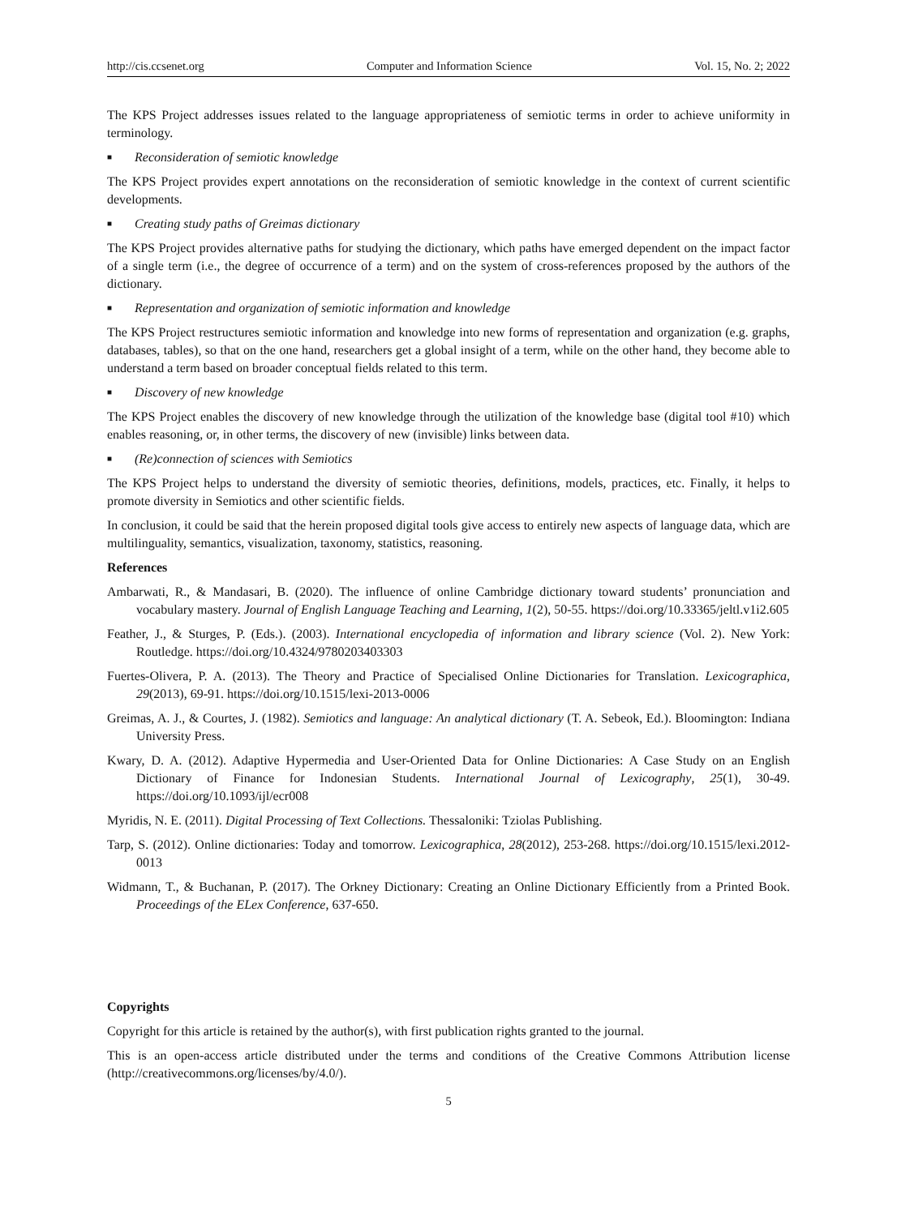http://cis.ccsenet.org Computer and Information Science Vol. 15, No. 2; 2022
The KPS Project addresses issues related to the language appropriateness of semiotic terms in order to achieve uniformity in terminology.
■ Reconsideration of semiotic knowledge
The KPS Project provides expert annotations on the reconsideration of semiotic knowledge in the context of current scientific developments.
■ Creating study paths of Greimas dictionary
The KPS Project provides alternative paths for studying the dictionary, which paths have emerged dependent on the impact factor of a single term (i.e., the degree of occurrence of a term) and on the system of cross-references proposed by the authors of the dictionary.
■ Representation and organization of semiotic information and knowledge
The KPS Project restructures semiotic information and knowledge into new forms of representation and organization (e.g. graphs, databases, tables), so that on the one hand, researchers get a global insight of a term, while on the other hand, they become able to understand a term based on broader conceptual fields related to this term.
■ Discovery of new knowledge
The KPS Project enables the discovery of new knowledge through the utilization of the knowledge base (digital tool #10) which enables reasoning, or, in other terms, the discovery of new (invisible) links between data.
■ (Re)connection of sciences with Semiotics
The KPS Project helps to understand the diversity of semiotic theories, definitions, models, practices, etc. Finally, it helps to promote diversity in Semiotics and other scientific fields.
In conclusion, it could be said that the herein proposed digital tools give access to entirely new aspects of language data, which are multilinguality, semantics, visualization, taxonomy, statistics, reasoning.
References
Ambarwati, R., & Mandasari, B. (2020). The influence of online Cambridge dictionary toward students’ pronunciation and vocabulary mastery. Journal of English Language Teaching and Learning, 1(2), 50-55. https://doi.org/10.33365/jeltl.v1i2.605
Feather, J., & Sturges, P. (Eds.). (2003). International encyclopedia of information and library science (Vol. 2). New York: Routledge. https://doi.org/10.4324/9780203403303
Fuertes-Olivera, P. A. (2013). The Theory and Practice of Specialised Online Dictionaries for Translation. Lexicographica, 29(2013), 69-91. https://doi.org/10.1515/lexi-2013-0006
Greimas, A. J., & Courtes, J. (1982). Semiotics and language: An analytical dictionary (T. A. Sebeok, Ed.). Bloomington: Indiana University Press.
Kwary, D. A. (2012). Adaptive Hypermedia and User-Oriented Data for Online Dictionaries: A Case Study on an English Dictionary of Finance for Indonesian Students. International Journal of Lexicography, 25(1), 30-49. https://doi.org/10.1093/ijl/ecr008
Myridis, N. E. (2011). Digital Processing of Text Collections. Thessaloniki: Tziolas Publishing.
Tarp, S. (2012). Online dictionaries: Today and tomorrow. Lexicographica, 28(2012), 253-268. https://doi.org/10.1515/lexi.2012-0013
Widmann, T., & Buchanan, P. (2017). The Orkney Dictionary: Creating an Online Dictionary Efficiently from a Printed Book. Proceedings of the ELex Conference, 637-650.
Copyrights
Copyright for this article is retained by the author(s), with first publication rights granted to the journal.
This is an open-access article distributed under the terms and conditions of the Creative Commons Attribution license (http://creativecommons.org/licenses/by/4.0/).
5